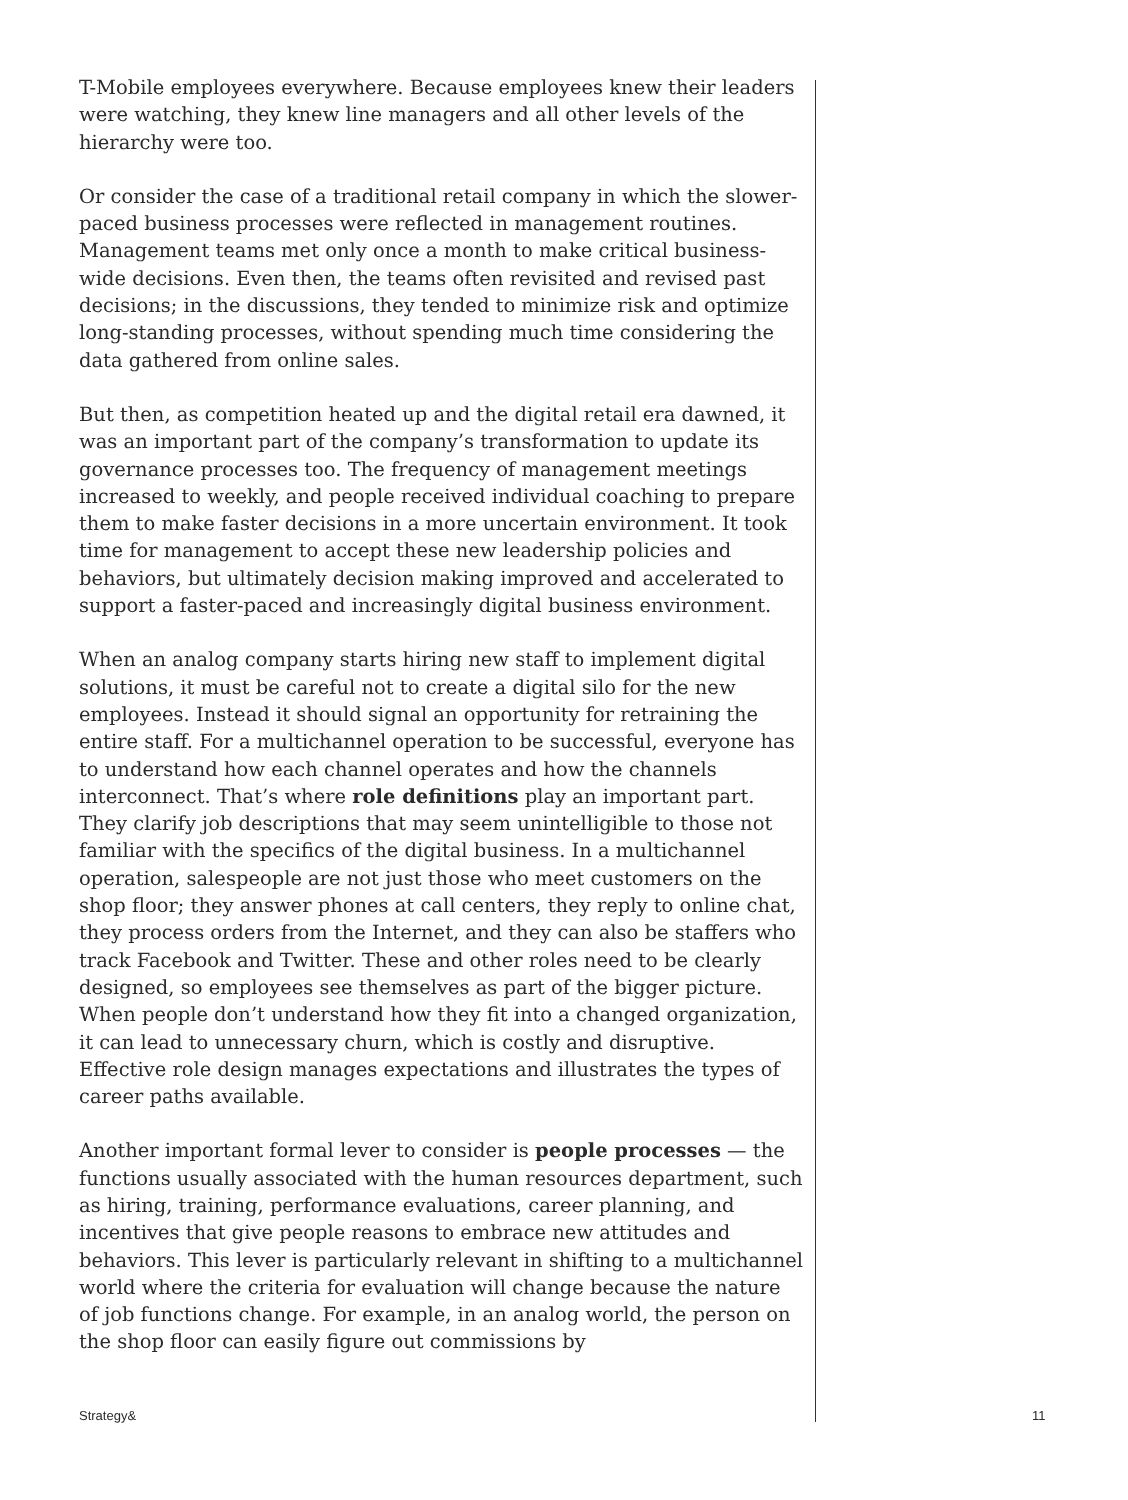T-Mobile employees everywhere. Because employees knew their leaders were watching, they knew line managers and all other levels of the hierarchy were too.
Or consider the case of a traditional retail company in which the slower-paced business processes were reflected in management routines. Management teams met only once a month to make critical business-wide decisions. Even then, the teams often revisited and revised past decisions; in the discussions, they tended to minimize risk and optimize long-standing processes, without spending much time considering the data gathered from online sales.
But then, as competition heated up and the digital retail era dawned, it was an important part of the company’s transformation to update its governance processes too. The frequency of management meetings increased to weekly, and people received individual coaching to prepare them to make faster decisions in a more uncertain environment. It took time for management to accept these new leadership policies and behaviors, but ultimately decision making improved and accelerated to support a faster-paced and increasingly digital business environment.
When an analog company starts hiring new staff to implement digital solutions, it must be careful not to create a digital silo for the new employees. Instead it should signal an opportunity for retraining the entire staff. For a multichannel operation to be successful, everyone has to understand how each channel operates and how the channels interconnect. That’s where role definitions play an important part. They clarify job descriptions that may seem unintelligible to those not familiar with the specifics of the digital business. In a multichannel operation, salespeople are not just those who meet customers on the shop floor; they answer phones at call centers, they reply to online chat, they process orders from the Internet, and they can also be staffers who track Facebook and Twitter. These and other roles need to be clearly designed, so employees see themselves as part of the bigger picture. When people don’t understand how they fit into a changed organization, it can lead to unnecessary churn, which is costly and disruptive. Effective role design manages expectations and illustrates the types of career paths available.
Another important formal lever to consider is people processes — the functions usually associated with the human resources department, such as hiring, training, performance evaluations, career planning, and incentives that give people reasons to embrace new attitudes and behaviors. This lever is particularly relevant in shifting to a multichannel world where the criteria for evaluation will change because the nature of job functions change. For example, in an analog world, the person on the shop floor can easily figure out commissions by
Strategy& 11